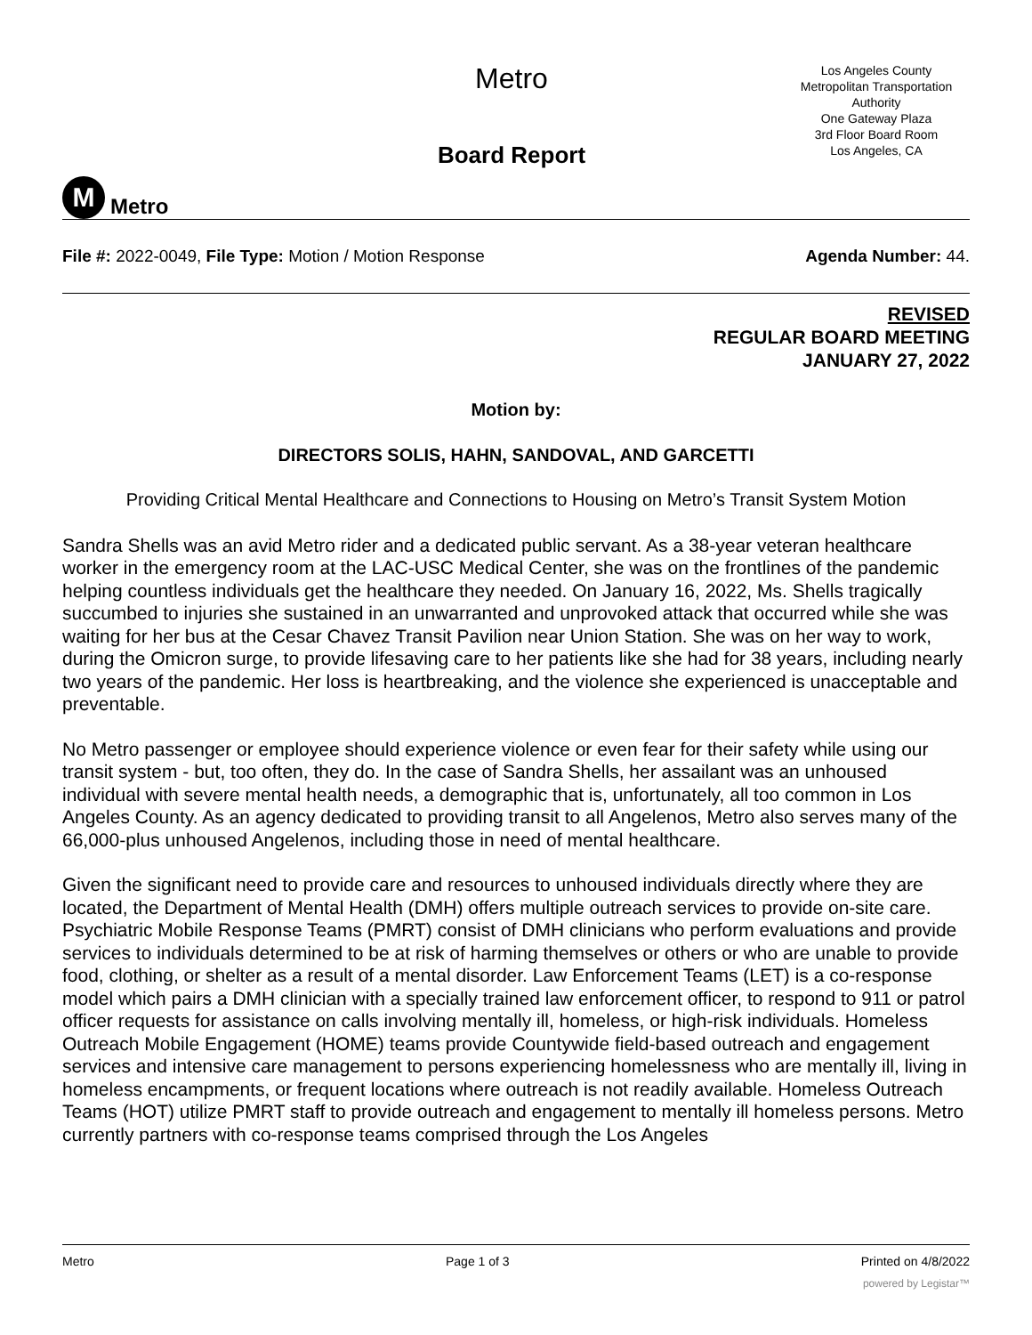M Metro
Metro
Board Report
Los Angeles County
Metropolitan Transportation
Authority
One Gateway Plaza
3rd Floor Board Room
Los Angeles, CA
File #: 2022-0049, File Type: Motion / Motion Response Agenda Number: 44.
REVISED
REGULAR BOARD MEETING
JANUARY 27, 2022
Motion by:
DIRECTORS SOLIS, HAHN, SANDOVAL, AND GARCETTI
Providing Critical Mental Healthcare and Connections to Housing on Metro’s Transit System Motion
Sandra Shells was an avid Metro rider and a dedicated public servant. As a 38-year veteran healthcare worker in the emergency room at the LAC-USC Medical Center, she was on the frontlines of the pandemic helping countless individuals get the healthcare they needed. On January 16, 2022, Ms. Shells tragically succumbed to injuries she sustained in an unwarranted and unprovoked attack that occurred while she was waiting for her bus at the Cesar Chavez Transit Pavilion near Union Station. She was on her way to work, during the Omicron surge, to provide lifesaving care to her patients like she had for 38 years, including nearly two years of the pandemic. Her loss is heartbreaking, and the violence she experienced is unacceptable and preventable.
No Metro passenger or employee should experience violence or even fear for their safety while using our transit system - but, too often, they do. In the case of Sandra Shells, her assailant was an unhoused individual with severe mental health needs, a demographic that is, unfortunately, all too common in Los Angeles County. As an agency dedicated to providing transit to all Angelenos, Metro also serves many of the 66,000-plus unhoused Angelenos, including those in need of mental healthcare.
Given the significant need to provide care and resources to unhoused individuals directly where they are located, the Department of Mental Health (DMH) offers multiple outreach services to provide on-site care. Psychiatric Mobile Response Teams (PMRT) consist of DMH clinicians who perform evaluations and provide services to individuals determined to be at risk of harming themselves or others or who are unable to provide food, clothing, or shelter as a result of a mental disorder. Law Enforcement Teams (LET) is a co-response model which pairs a DMH clinician with a specially trained law enforcement officer, to respond to 911 or patrol officer requests for assistance on calls involving mentally ill, homeless, or high-risk individuals. Homeless Outreach Mobile Engagement (HOME) teams provide Countywide field-based outreach and engagement services and intensive care management to persons experiencing homelessness who are mentally ill, living in homeless encampments, or frequent locations where outreach is not readily available. Homeless Outreach Teams (HOT) utilize PMRT staff to provide outreach and engagement to mentally ill homeless persons. Metro currently partners with co-response teams comprised through the Los Angeles
Metro Page 1 of 3 Printed on 4/8/2022
powered by Legistar™